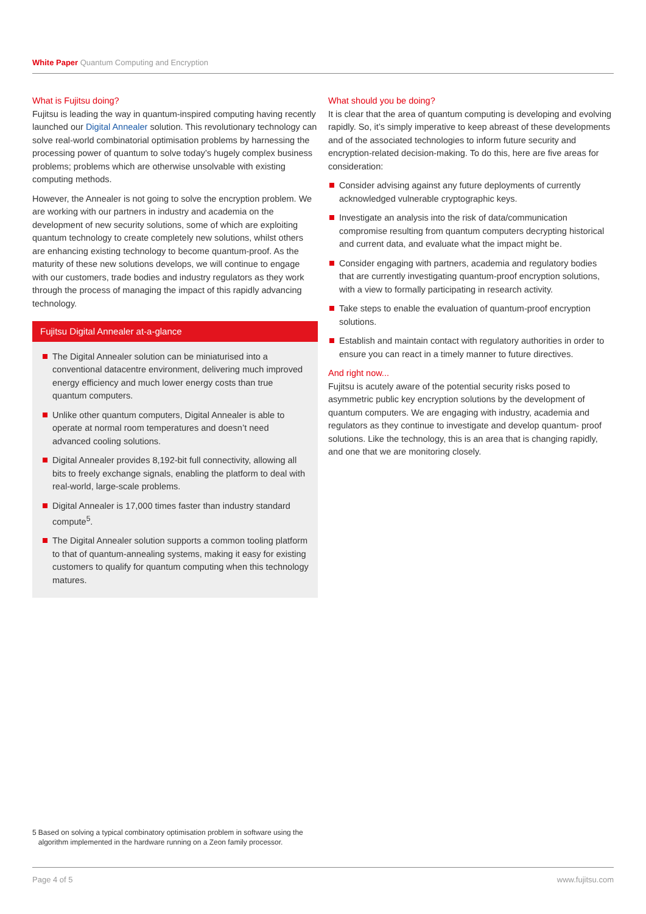White Paper Quantum Computing and Encryption
What is Fujitsu doing?
Fujitsu is leading the way in quantum-inspired computing having recently launched our Digital Annealer solution. This revolutionary technology can solve real-world combinatorial optimisation problems by harnessing the processing power of quantum to solve today’s hugely complex business problems; problems which are otherwise unsolvable with existing computing methods.
However, the Annealer is not going to solve the encryption problem. We are working with our partners in industry and academia on the development of new security solutions, some of which are exploiting quantum technology to create completely new solutions, whilst others are enhancing existing technology to become quantum-proof. As the maturity of these new solutions develops, we will continue to engage with our customers, trade bodies and industry regulators as they work through the process of managing the impact of this rapidly advancing technology.
Fujitsu Digital Annealer at-a-glance
The Digital Annealer solution can be miniaturised into a conventional datacentre environment, delivering much improved energy efficiency and much lower energy costs than true quantum computers.
Unlike other quantum computers, Digital Annealer is able to operate at normal room temperatures and doesn’t need advanced cooling solutions.
Digital Annealer provides 8,192-bit full connectivity, allowing all bits to freely exchange signals, enabling the platform to deal with real-world, large-scale problems.
Digital Annealer is 17,000 times faster than industry standard compute<sup>5</sup>.
The Digital Annealer solution supports a common tooling platform to that of quantum-annealing systems, making it easy for existing customers to qualify for quantum computing when this technology matures.
What should you be doing?
It is clear that the area of quantum computing is developing and evolving rapidly. So, it’s simply imperative to keep abreast of these developments and of the associated technologies to inform future security and encryption-related decision-making. To do this, here are five areas for consideration:
Consider advising against any future deployments of currently acknowledged vulnerable cryptographic keys.
Investigate an analysis into the risk of data/communication compromise resulting from quantum computers decrypting historical and current data, and evaluate what the impact might be.
Consider engaging with partners, academia and regulatory bodies that are currently investigating quantum-proof encryption solutions, with a view to formally participating in research activity.
Take steps to enable the evaluation of quantum-proof encryption solutions.
Establish and maintain contact with regulatory authorities in order to ensure you can react in a timely manner to future directives.
And right now...
Fujitsu is acutely aware of the potential security risks posed to asymmetric public key encryption solutions by the development of quantum computers. We are engaging with industry, academia and regulators as they continue to investigate and develop quantum- proof solutions. Like the technology, this is an area that is changing rapidly, and one that we are monitoring closely.
5 Based on solving a typical combinatory optimisation problem in software using the algorithm implemented in the hardware running on a Zeon family processor.
Page 4 of 5 www.fujitsu.com